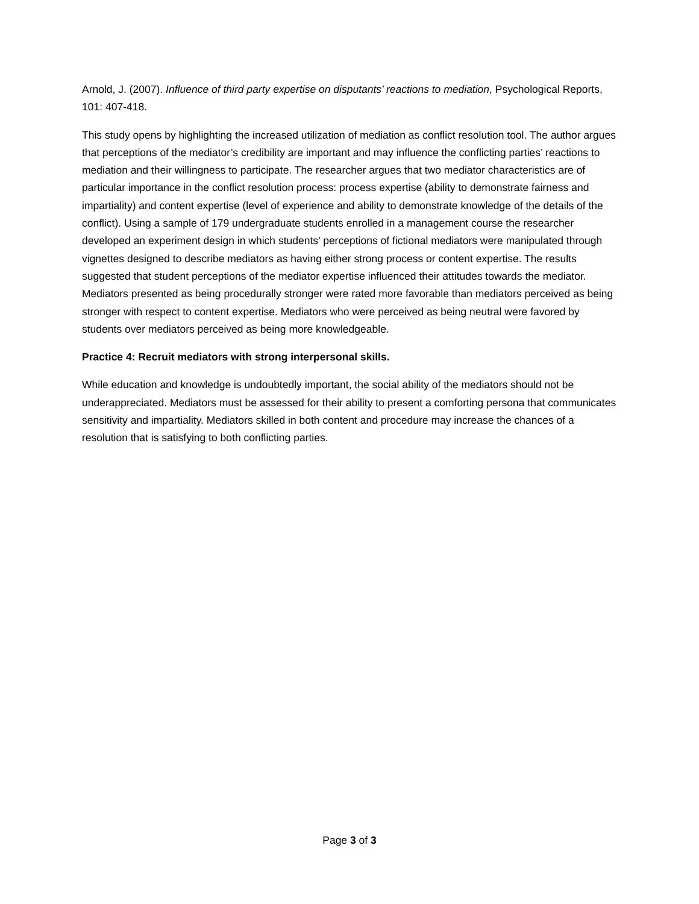Arnold, J. (2007). Influence of third party expertise on disputants’ reactions to mediation, Psychological Reports, 101: 407-418.
This study opens by highlighting the increased utilization of mediation as conflict resolution tool. The author argues that perceptions of the mediator’s credibility are important and may influence the conflicting parties’ reactions to mediation and their willingness to participate. The researcher argues that two mediator characteristics are of particular importance in the conflict resolution process: process expertise (ability to demonstrate fairness and impartiality) and content expertise (level of experience and ability to demonstrate knowledge of the details of the conflict). Using a sample of 179 undergraduate students enrolled in a management course the researcher developed an experiment design in which students’ perceptions of fictional mediators were manipulated through vignettes designed to describe mediators as having either strong process or content expertise. The results suggested that student perceptions of the mediator expertise influenced their attitudes towards the mediator. Mediators presented as being procedurally stronger were rated more favorable than mediators perceived as being stronger with respect to content expertise. Mediators who were perceived as being neutral were favored by students over mediators perceived as being more knowledgeable.
Practice 4: Recruit mediators with strong interpersonal skills.
While education and knowledge is undoubtedly important, the social ability of the mediators should not be underappreciated. Mediators must be assessed for their ability to present a comforting persona that communicates sensitivity and impartiality. Mediators skilled in both content and procedure may increase the chances of a resolution that is satisfying to both conflicting parties.
Page 3 of 3